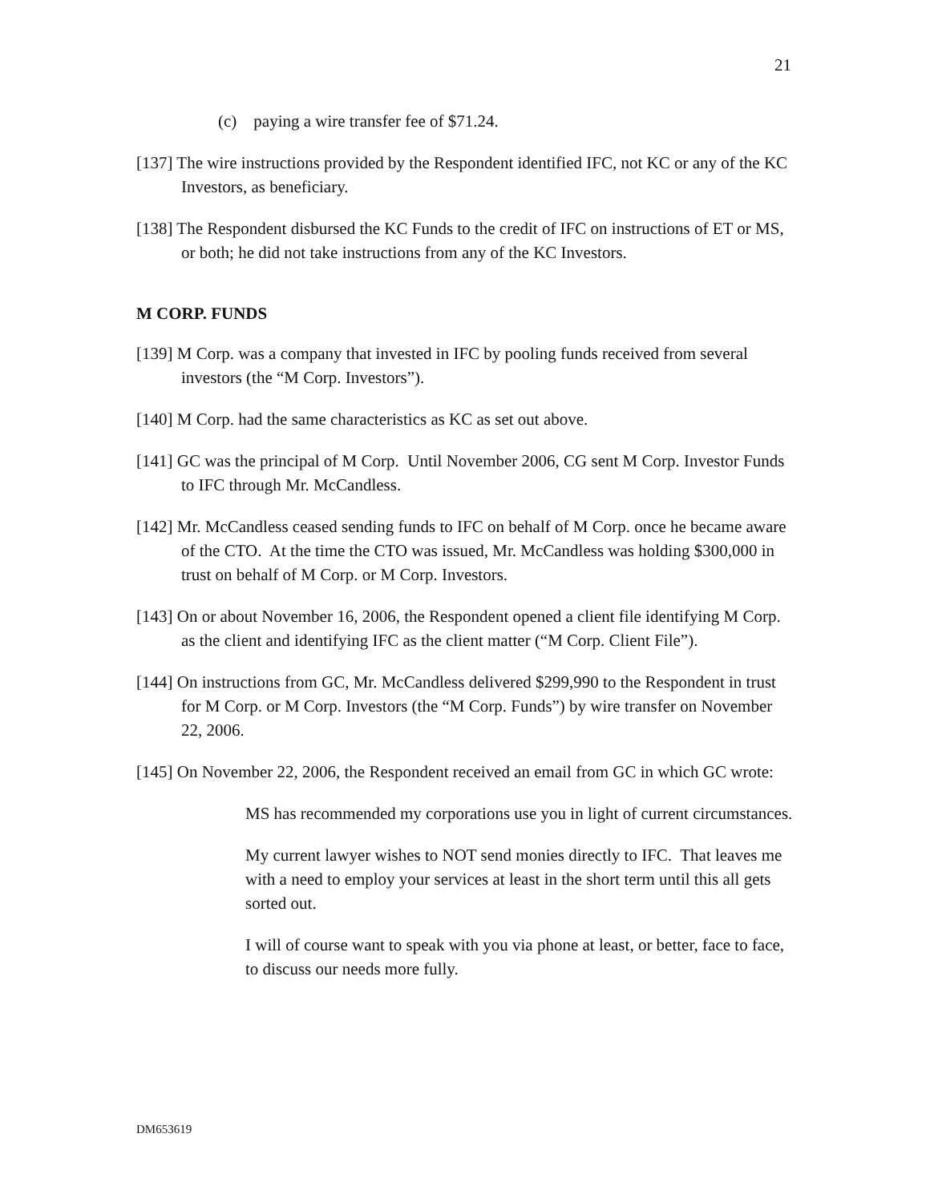21
(c) paying a wire transfer fee of $71.24.
[137] The wire instructions provided by the Respondent identified IFC, not KC or any of the KC Investors, as beneficiary.
[138] The Respondent disbursed the KC Funds to the credit of IFC on instructions of ET or MS, or both; he did not take instructions from any of the KC Investors.
M CORP. FUNDS
[139] M Corp. was a company that invested in IFC by pooling funds received from several investors (the “M Corp. Investors”).
[140] M Corp. had the same characteristics as KC as set out above.
[141] GC was the principal of M Corp. Until November 2006, CG sent M Corp. Investor Funds to IFC through Mr. McCandless.
[142] Mr. McCandless ceased sending funds to IFC on behalf of M Corp. once he became aware of the CTO. At the time the CTO was issued, Mr. McCandless was holding $300,000 in trust on behalf of M Corp. or M Corp. Investors.
[143] On or about November 16, 2006, the Respondent opened a client file identifying M Corp. as the client and identifying IFC as the client matter (“M Corp. Client File”).
[144] On instructions from GC, Mr. McCandless delivered $299,990 to the Respondent in trust for M Corp. or M Corp. Investors (the “M Corp. Funds”) by wire transfer on November 22, 2006.
[145] On November 22, 2006, the Respondent received an email from GC in which GC wrote:
MS has recommended my corporations use you in light of current circumstances.
My current lawyer wishes to NOT send monies directly to IFC. That leaves me with a need to employ your services at least in the short term until this all gets sorted out.
I will of course want to speak with you via phone at least, or better, face to face, to discuss our needs more fully.
DM653619